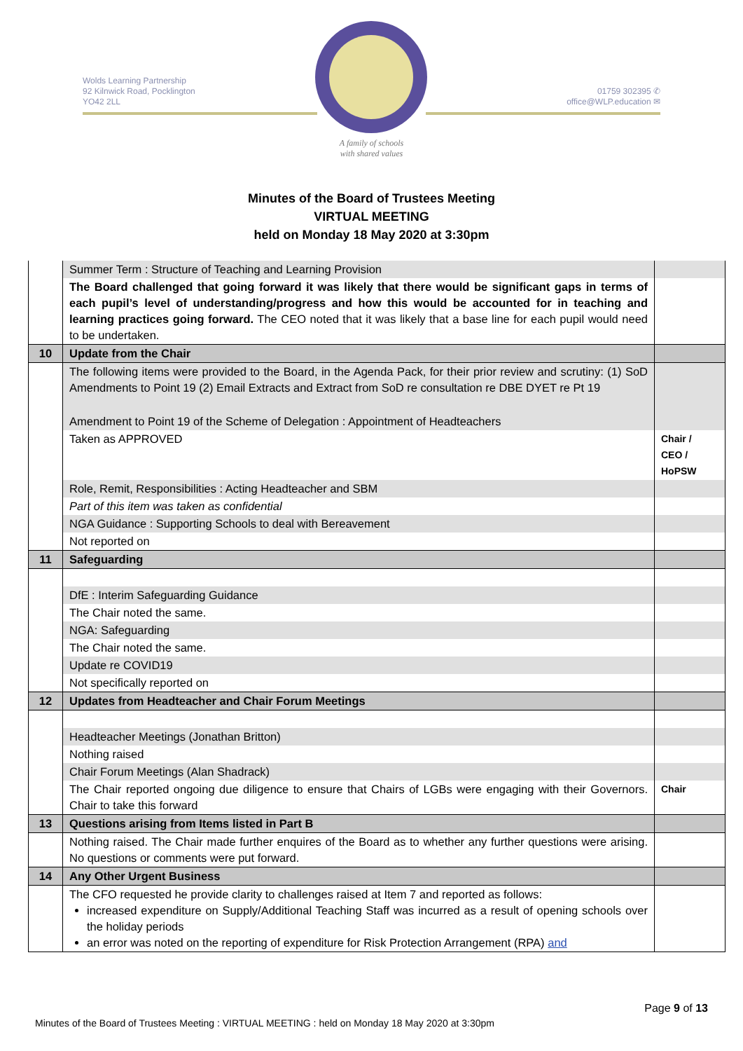Wolds Learning Partnership
92 Kilnwick Road, Pocklington
YO42 2LL
01759 302395 ✆
office@WLP.education ✉
A family of schools
with shared values
Minutes of the Board of Trustees Meeting
VIRTUAL MEETING
held on Monday 18 May 2020 at 3:30pm
| | Summer Term : Structure of Teaching and Learning Provision | |
| | The Board challenged that going forward it was likely that there would be significant gaps in terms of each pupil’s level of understanding/progress and how this would be accounted for in teaching and learning practices going forward. The CEO noted that it was likely that a base line for each pupil would need to be undertaken. | |
| 10 | Update from the Chair | |
| | The following items were provided to the Board, in the Agenda Pack, for their prior review and scrutiny: (1) SoD Amendments to Point 19 (2) Email Extracts and Extract from SoD re consultation re DBE DYET re Pt 19 | |
| | Amendment to Point 19 of the Scheme of Delegation : Appointment of Headteachers | |
| | Taken as APPROVED | Chair / CEO / HoPSW |
| | Role, Remit, Responsibilities : Acting Headteacher and SBM | |
| | Part of this item was taken as confidential | |
| | NGA Guidance : Supporting Schools to deal with Bereavement | |
| | Not reported on | |
| 11 | Safeguarding | |
| | DfE : Interim Safeguarding Guidance | |
| | The Chair noted the same. | |
| | NGA: Safeguarding | |
| | The Chair noted the same. | |
| | Update re COVID19 | |
| | Not specifically reported on | |
| 12 | Updates from Headteacher and Chair Forum Meetings | |
| | Headteacher Meetings (Jonathan Britton) | |
| | Nothing raised | |
| | Chair Forum Meetings (Alan Shadrack) | |
| | The Chair reported ongoing due diligence to ensure that Chairs of LGBs were engaging with their Governors. Chair to take this forward | Chair |
| 13 | Questions arising from Items listed in Part B | |
| | Nothing raised. The Chair made further enquires of the Board as to whether any further questions were arising. No questions or comments were put forward. | |
| 14 | Any Other Urgent Business | |
| | The CFO requested he provide clarity to challenges raised at Item 7 and reported as follows: increased expenditure on Supply/Additional Teaching Staff was incurred as a result of opening schools over the holiday periods an error was noted on the reporting of expenditure for Risk Protection Arrangement (RPA) and | |
Page 9 of 13
Minutes of the Board of Trustees Meeting : VIRTUAL MEETING : held on Monday 18 May 2020 at 3:30pm